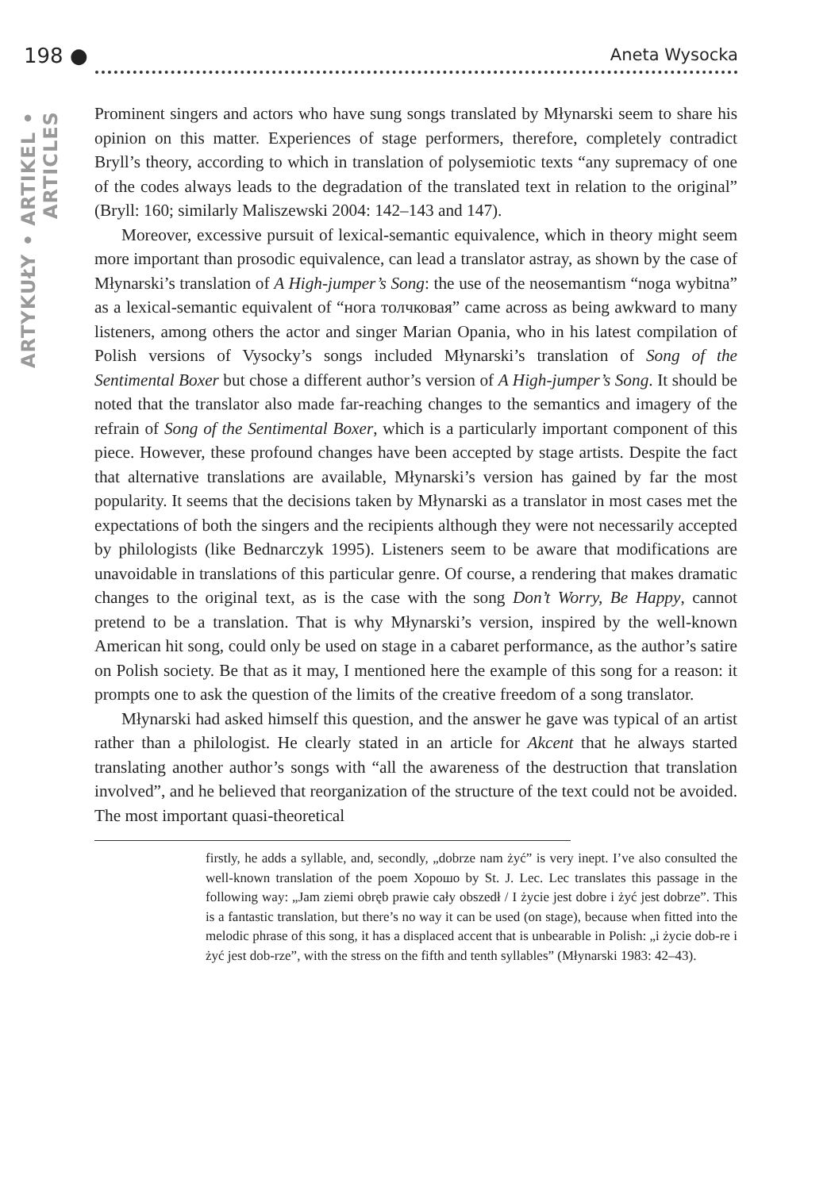198 ● Aneta Wysocka
ARTYKUŁY • ARTIKEL • ARTICLES
Prominent singers and actors who have sung songs translated by Młynarski seem to share his opinion on this matter. Experiences of stage performers, therefore, completely contradict Bryll’s theory, according to which in translation of polysemiotic texts “any supremacy of one of the codes always leads to the degradation of the translated text in relation to the original” (Bryll: 160; similarly Maliszewski 2004: 142–143 and 147).
Moreover, excessive pursuit of lexical-semantic equivalence, which in theory might seem more important than prosodic equivalence, can lead a translator astray, as shown by the case of Młynarski’s translation of A High-jumper’s Song: the use of the neosemantism “noga wybitna” as a lexical-semantic equivalent of “нога толчковая” came across as being awkward to many listeners, among others the actor and singer Marian Opania, who in his latest compilation of Polish versions of Vysocky’s songs included Młynarski’s translation of Song of the Sentimental Boxer but chose a different author’s version of A High-jumper’s Song. It should be noted that the translator also made far-reaching changes to the semantics and imagery of the refrain of Song of the Sentimental Boxer, which is a particularly important component of this piece. However, these profound changes have been accepted by stage artists. Despite the fact that alternative translations are available, Młynarski’s version has gained by far the most popularity. It seems that the decisions taken by Młynarski as a translator in most cases met the expectations of both the singers and the recipients although they were not necessarily accepted by philologists (like Bednarczyk 1995). Listeners seem to be aware that modifications are unavoidable in translations of this particular genre. Of course, a rendering that makes dramatic changes to the original text, as is the case with the song Don’t Worry, Be Happy, cannot pretend to be a translation. That is why Młynarski’s version, inspired by the well-known American hit song, could only be used on stage in a cabaret performance, as the author’s satire on Polish society. Be that as it may, I mentioned here the example of this song for a reason: it prompts one to ask the question of the limits of the creative freedom of a song translator.
Młynarski had asked himself this question, and the answer he gave was typical of an artist rather than a philologist. He clearly stated in an article for Akcent that he always started translating another author’s songs with “all the awareness of the destruction that translation involved”, and he believed that reorganization of the structure of the text could not be avoided. The most important quasi-theoretical
firstly, he adds a syllable, and, secondly, „dobrze nam żyć” is very inept. I’ve also consulted the well-known translation of the poem Хорошо by St. J. Lec. Lec translates this passage in the following way: „Jam ziemi obręb prawie cały obszedł / I życie jest dobre i żyć jest dobrze”. This is a fantastic translation, but there’s no way it can be used (on stage), because when fitted into the melodic phrase of this song, it has a displaced accent that is unbearable in Polish: „i życie dob-re i żyć jest dob-rze”, with the stress on the fifth and tenth syllables” (Młynarski 1983: 42–43).